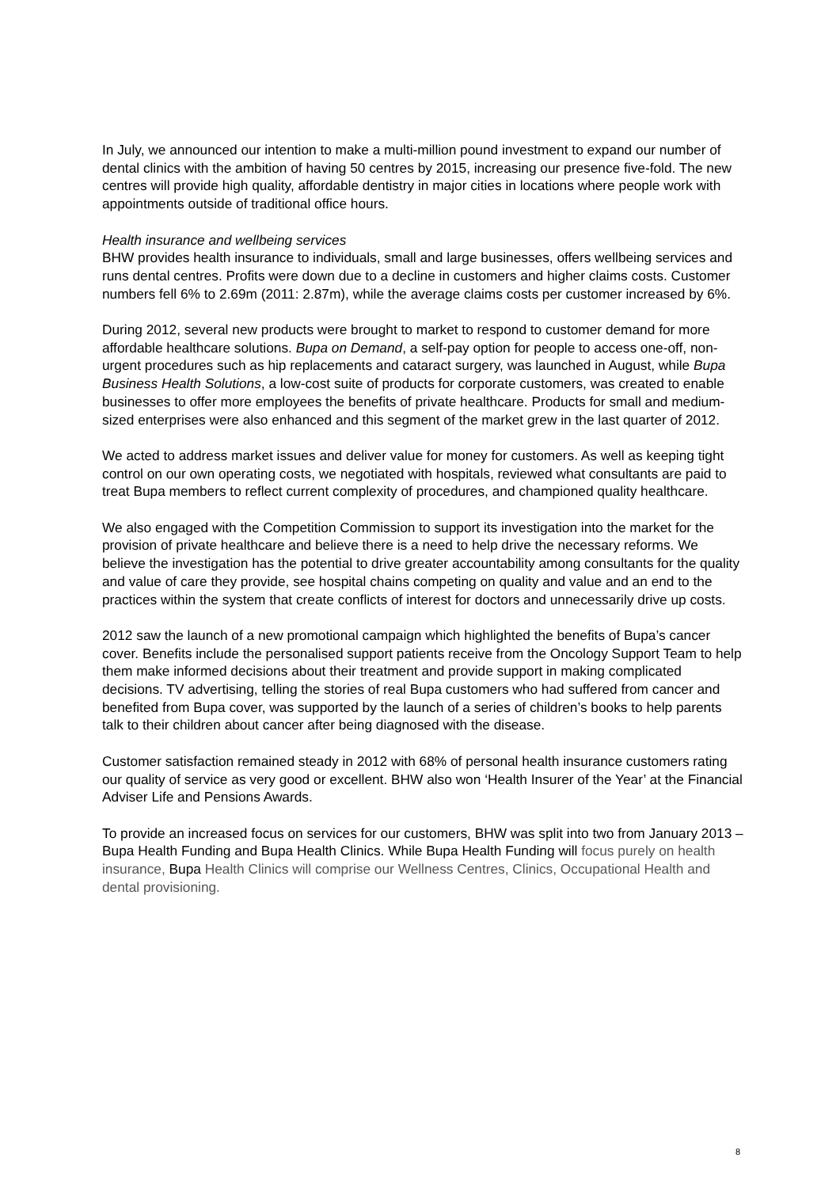In July, we announced our intention to make a multi-million pound investment to expand our number of dental clinics with the ambition of having 50 centres by 2015, increasing our presence five-fold. The new centres will provide high quality, affordable dentistry in major cities in locations where people work with appointments outside of traditional office hours.
Health insurance and wellbeing services
BHW provides health insurance to individuals, small and large businesses, offers wellbeing services and runs dental centres. Profits were down due to a decline in customers and higher claims costs. Customer numbers fell 6% to 2.69m (2011: 2.87m), while the average claims costs per customer increased by 6%.
During 2012, several new products were brought to market to respond to customer demand for more affordable healthcare solutions. Bupa on Demand, a self-pay option for people to access one-off, non-urgent procedures such as hip replacements and cataract surgery, was launched in August, while Bupa Business Health Solutions, a low-cost suite of products for corporate customers, was created to enable businesses to offer more employees the benefits of private healthcare. Products for small and medium-sized enterprises were also enhanced and this segment of the market grew in the last quarter of 2012.
We acted to address market issues and deliver value for money for customers. As well as keeping tight control on our own operating costs, we negotiated with hospitals, reviewed what consultants are paid to treat Bupa members to reflect current complexity of procedures, and championed quality healthcare.
We also engaged with the Competition Commission to support its investigation into the market for the provision of private healthcare and believe there is a need to help drive the necessary reforms. We believe the investigation has the potential to drive greater accountability among consultants for the quality and value of care they provide, see hospital chains competing on quality and value and an end to the practices within the system that create conflicts of interest for doctors and unnecessarily drive up costs.
2012 saw the launch of a new promotional campaign which highlighted the benefits of Bupa’s cancer cover. Benefits include the personalised support patients receive from the Oncology Support Team to help them make informed decisions about their treatment and provide support in making complicated decisions. TV advertising, telling the stories of real Bupa customers who had suffered from cancer and benefited from Bupa cover, was supported by the launch of a series of children’s books to help parents talk to their children about cancer after being diagnosed with the disease.
Customer satisfaction remained steady in 2012 with 68% of personal health insurance customers rating our quality of service as very good or excellent. BHW also won ‘Health Insurer of the Year’ at the Financial Adviser Life and Pensions Awards.
To provide an increased focus on services for our customers, BHW was split into two from January 2013 – Bupa Health Funding and Bupa Health Clinics. While Bupa Health Funding will focus purely on health insurance, Bupa Health Clinics will comprise our Wellness Centres, Clinics, Occupational Health and dental provisioning.
8